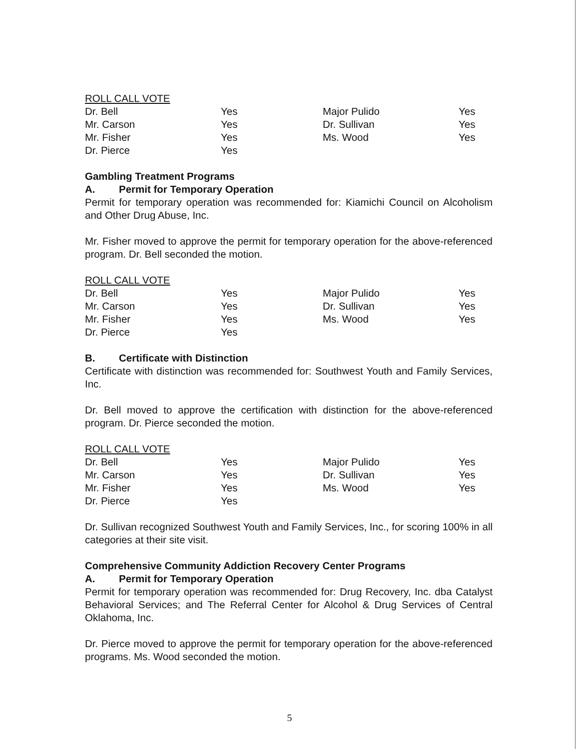ROLL CALL VOTE
| Dr. Bell | Yes | Major Pulido | Yes |
| Mr. Carson | Yes | Dr. Sullivan | Yes |
| Mr. Fisher | Yes | Ms. Wood | Yes |
| Dr. Pierce | Yes | | |
Gambling Treatment Programs
A. Permit for Temporary Operation
Permit for temporary operation was recommended for: Kiamichi Council on Alcoholism and Other Drug Abuse, Inc.
Mr. Fisher moved to approve the permit for temporary operation for the above-referenced program. Dr. Bell seconded the motion.
ROLL CALL VOTE
| Dr. Bell | Yes | Major Pulido | Yes |
| Mr. Carson | Yes | Dr. Sullivan | Yes |
| Mr. Fisher | Yes | Ms. Wood | Yes |
| Dr. Pierce | Yes | | |
B. Certificate with Distinction
Certificate with distinction was recommended for: Southwest Youth and Family Services, Inc.
Dr. Bell moved to approve the certification with distinction for the above-referenced program. Dr. Pierce seconded the motion.
ROLL CALL VOTE
| Dr. Bell | Yes | Major Pulido | Yes |
| Mr. Carson | Yes | Dr. Sullivan | Yes |
| Mr. Fisher | Yes | Ms. Wood | Yes |
| Dr. Pierce | Yes | | |
Dr. Sullivan recognized Southwest Youth and Family Services, Inc., for scoring 100% in all categories at their site visit.
Comprehensive Community Addiction Recovery Center Programs
A. Permit for Temporary Operation
Permit for temporary operation was recommended for: Drug Recovery, Inc. dba Catalyst Behavioral Services; and The Referral Center for Alcohol & Drug Services of Central Oklahoma, Inc.
Dr. Pierce moved to approve the permit for temporary operation for the above-referenced programs. Ms. Wood seconded the motion.
5